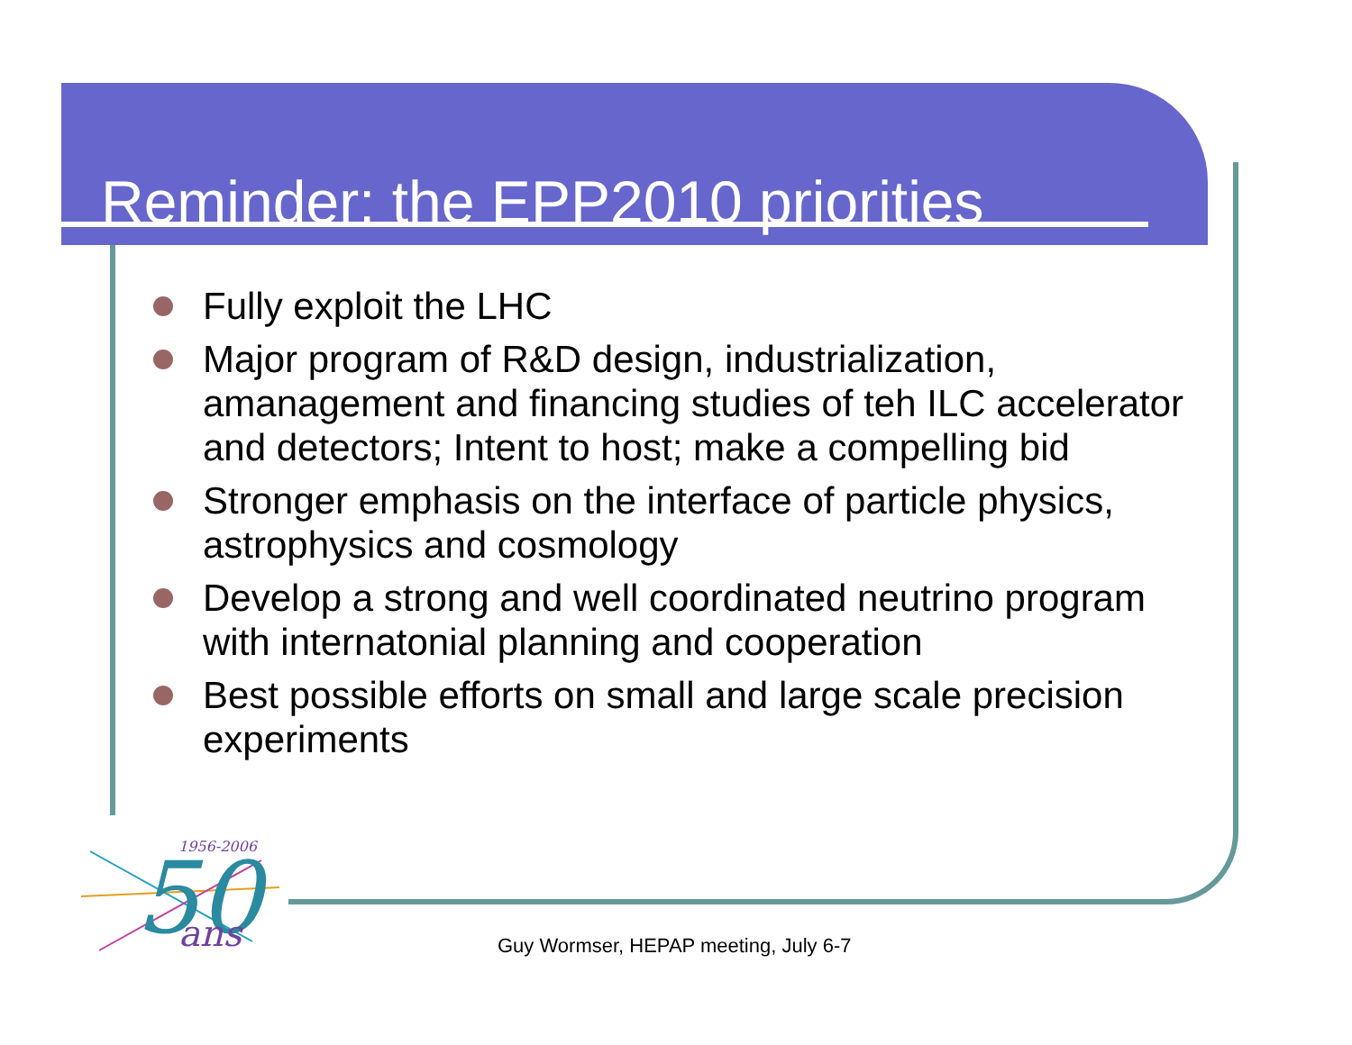Reminder: the EPP2010 priorities
Fully exploit the LHC
Major program of R&D design, industrialization, amanagement and financing studies of teh ILC accelerator and detectors; Intent to host; make a compelling bid
Stronger emphasis on the interface of particle physics, astrophysics and cosmology
Develop a strong and well coordinated neutrino program with internatonial planning and cooperation
Best possible efforts on small and large scale precision experiments
50
1956-2006
ans
Guy Wormser, HEPAP meeting, July 6-7